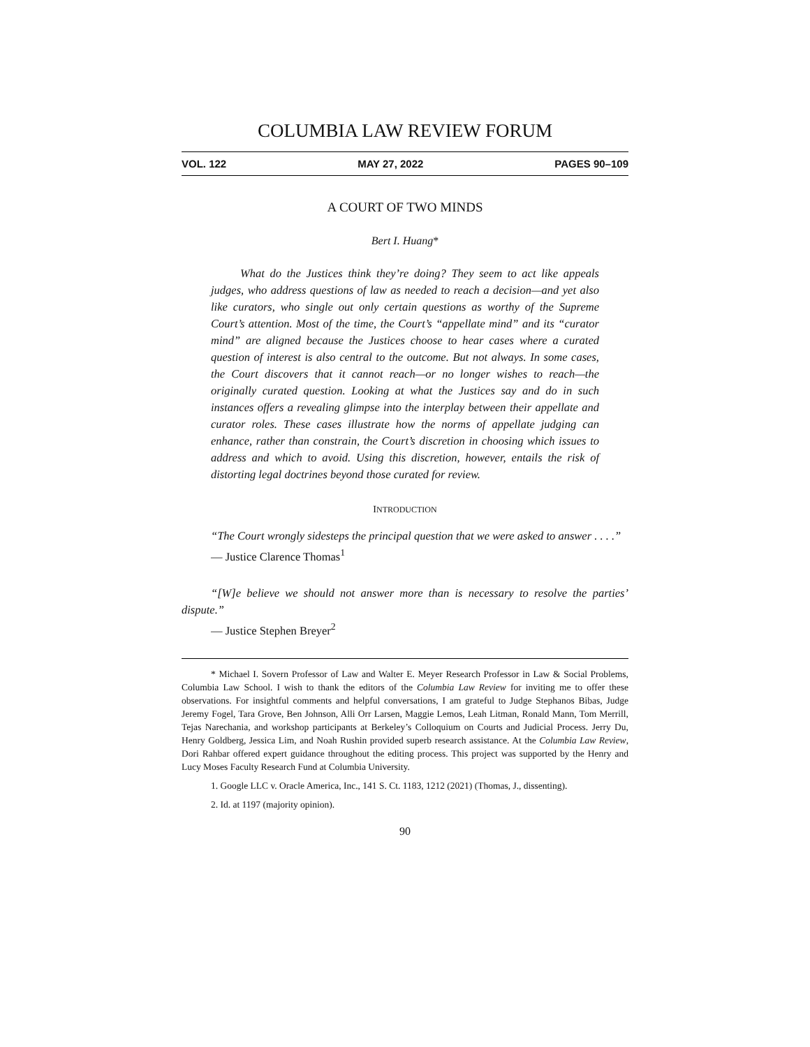COLUMBIA LAW REVIEW FORUM
VOL. 122 MAY 27, 2022 PAGES 90–109
A COURT OF TWO MINDS
Bert I. Huang*
What do the Justices think they’re doing? They seem to act like appeals judges, who address questions of law as needed to reach a decision—and yet also like curators, who single out only certain questions as worthy of the Supreme Court’s attention. Most of the time, the Court’s “appellate mind” and its “curator mind” are aligned because the Justices choose to hear cases where a curated question of interest is also central to the outcome. But not always. In some cases, the Court discovers that it cannot reach—or no longer wishes to reach—the originally curated question. Looking at what the Justices say and do in such instances offers a revealing glimpse into the interplay between their appellate and curator roles. These cases illustrate how the norms of appellate judging can enhance, rather than constrain, the Court’s discretion in choosing which issues to address and which to avoid. Using this discretion, however, entails the risk of distorting legal doctrines beyond those curated for review.
INTRODUCTION
“The Court wrongly sidesteps the principal question that we were asked to answer . . . .”
— Justice Clarence Thomas<sup>1</sup>
“[W]e believe we should not answer more than is necessary to resolve the parties’ dispute.”
— Justice Stephen Breyer<sup>2</sup>
* Michael I. Sovern Professor of Law and Walter E. Meyer Research Professor in Law & Social Problems, Columbia Law School. I wish to thank the editors of the Columbia Law Review for inviting me to offer these observations. For insightful comments and helpful conversations, I am grateful to Judge Stephanos Bibas, Judge Jeremy Fogel, Tara Grove, Ben Johnson, Alli Orr Larsen, Maggie Lemos, Leah Litman, Ronald Mann, Tom Merrill, Tejas Narechania, and workshop participants at Berkeley’s Colloquium on Courts and Judicial Process. Jerry Du, Henry Goldberg, Jessica Lim, and Noah Rushin provided superb research assistance. At the Columbia Law Review, Dori Rahbar offered expert guidance throughout the editing process. This project was supported by the Henry and Lucy Moses Faculty Research Fund at Columbia University.
1. Google LLC v. Oracle America, Inc., 141 S. Ct. 1183, 1212 (2021) (Thomas, J., dissenting).
2. Id. at 1197 (majority opinion).
90